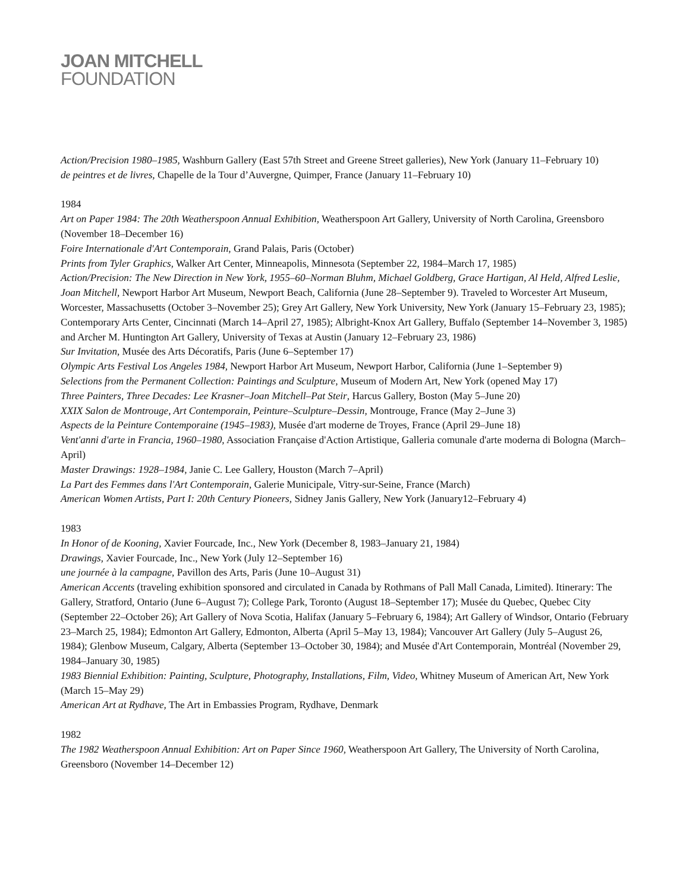JOAN MITCHELL
FOUNDATION
Action/Precision 1980–1985, Washburn Gallery (East 57th Street and Greene Street galleries), New York (January 11–February 10)
de peintres et de livres, Chapelle de la Tour d’Auvergne, Quimper, France (January 11–February 10)
1984
Art on Paper 1984: The 20th Weatherspoon Annual Exhibition, Weatherspoon Art Gallery, University of North Carolina, Greensboro (November 18–December 16)
Foire Internationale d'Art Contemporain, Grand Palais, Paris (October)
Prints from Tyler Graphics, Walker Art Center, Minneapolis, Minnesota (September 22, 1984–March 17, 1985)
Action/Precision: The New Direction in New York, 1955–60–Norman Bluhm, Michael Goldberg, Grace Hartigan, Al Held, Alfred Leslie, Joan Mitchell, Newport Harbor Art Museum, Newport Beach, California (June 28–September 9). Traveled to Worcester Art Museum, Worcester, Massachusetts (October 3–November 25); Grey Art Gallery, New York University, New York (January 15–February 23, 1985); Contemporary Arts Center, Cincinnati (March 14–April 27, 1985); Albright-Knox Art Gallery, Buffalo (September 14–November 3, 1985) and Archer M. Huntington Art Gallery, University of Texas at Austin (January 12–February 23, 1986)
Sur Invitation, Musée des Arts Décoratifs, Paris (June 6–September 17)
Olympic Arts Festival Los Angeles 1984, Newport Harbor Art Museum, Newport Harbor, California (June 1–September 9)
Selections from the Permanent Collection: Paintings and Sculpture, Museum of Modern Art, New York (opened May 17)
Three Painters, Three Decades: Lee Krasner–Joan Mitchell–Pat Steir, Harcus Gallery, Boston (May 5–June 20)
XXIX Salon de Montrouge, Art Contemporain, Peinture–Sculpture–Dessin, Montrouge, France (May 2–June 3)
Aspects de la Peinture Contemporaine (1945–1983), Musée d'art moderne de Troyes, France (April 29–June 18)
Vent'anni d'arte in Francia, 1960–1980, Association Française d'Action Artistique, Galleria comunale d'arte moderna di Bologna (March–April)
Master Drawings: 1928–1984, Janie C. Lee Gallery, Houston (March 7–April)
La Part des Femmes dans l'Art Contemporain, Galerie Municipale, Vitry-sur-Seine, France (March)
American Women Artists, Part I: 20th Century Pioneers, Sidney Janis Gallery, New York (January12–February 4)
1983
In Honor of de Kooning, Xavier Fourcade, Inc., New York (December 8, 1983–January 21, 1984)
Drawings, Xavier Fourcade, Inc., New York (July 12–September 16)
une journée à la campagne, Pavillon des Arts, Paris (June 10–August 31)
American Accents (traveling exhibition sponsored and circulated in Canada by Rothmans of Pall Mall Canada, Limited). Itinerary: The Gallery, Stratford, Ontario (June 6–August 7); College Park, Toronto (August 18–September 17); Musée du Quebec, Quebec City (September 22–October 26); Art Gallery of Nova Scotia, Halifax (January 5–February 6, 1984); Art Gallery of Windsor, Ontario (February 23–March 25, 1984); Edmonton Art Gallery, Edmonton, Alberta (April 5–May 13, 1984); Vancouver Art Gallery (July 5–August 26, 1984); Glenbow Museum, Calgary, Alberta (September 13–October 30, 1984); and Musée d'Art Contemporain, Montréal (November 29, 1984–January 30, 1985)
1983 Biennial Exhibition: Painting, Sculpture, Photography, Installations, Film, Video, Whitney Museum of American Art, New York (March 15–May 29)
American Art at Rydhave, The Art in Embassies Program, Rydhave, Denmark
1982
The 1982 Weatherspoon Annual Exhibition: Art on Paper Since 1960, Weatherspoon Art Gallery, The University of North Carolina, Greensboro (November 14–December 12)